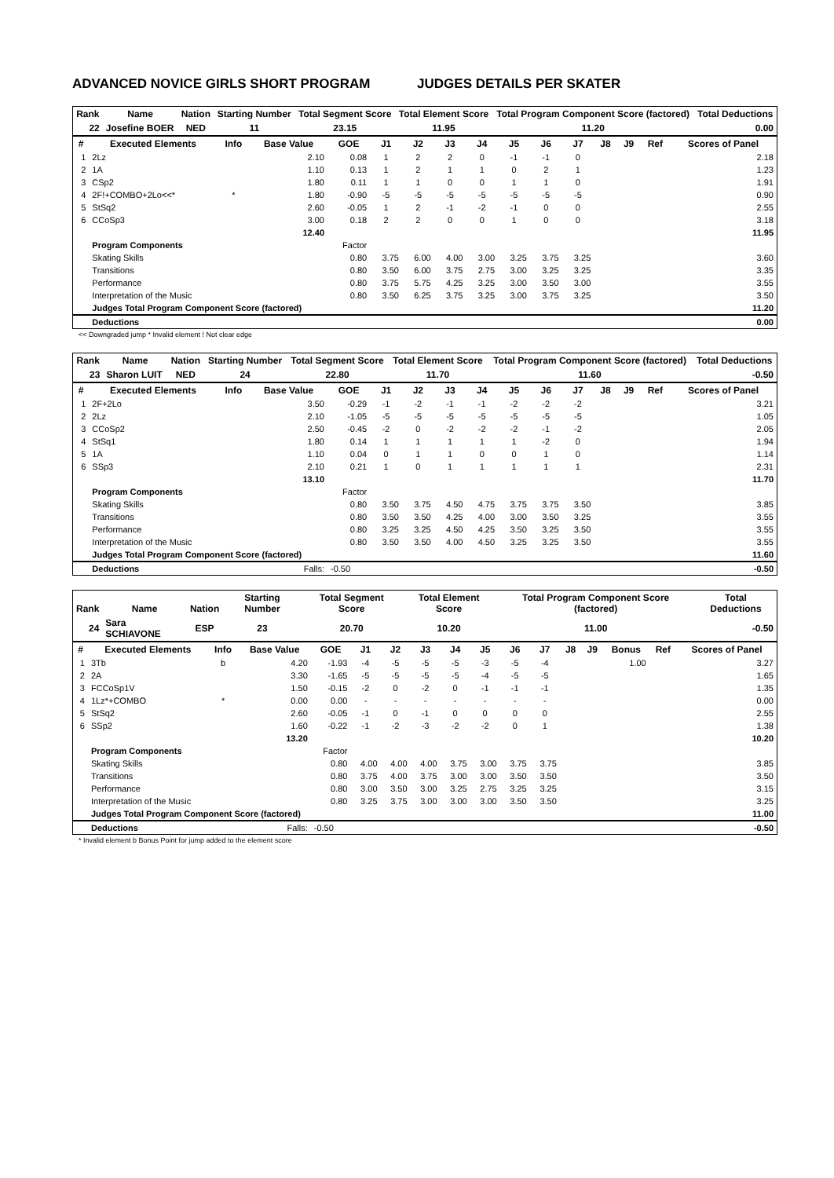ADVANCED NOVICE GIRLS SHORT PROGRAM JUDGES DETAILS PER SKATER
| Rank | Name | Nation | Starting Number | Total Segment Score | Total Element Score | Total Program Component Score (factored) | Total Deductions |
| --- | --- | --- | --- | --- | --- | --- | --- |
| 22 | Josefine BOER | NED | 11 | 23.15 | 11.95 | 11.20 | 0.00 |
| # | Executed Elements | Info | Base Value | GOE | J1 | J2 | J3 | J4 | J5 | J6 | J7 | J8 | J9 | Ref | Scores of Panel |
| --- | --- | --- | --- | --- | --- | --- | --- | --- | --- | --- | --- | --- | --- | --- | --- |
| 1 | 2Lz | | 2.10 | 0.08 | 1 | 2 | 2 | 0 | -1 | -1 | 0 | | | | 2.18 |
| 2 | 1A | | 1.10 | 0.13 | 1 | 2 | 1 | 1 | 0 | 2 | 1 | | | | 1.23 |
| 3 | CSp2 | | 1.80 | 0.11 | 1 | 1 | 0 | 0 | 1 | 1 | 0 | | | | 1.91 |
| 4 | 2F!+COMBO+2Lo<<* | * | 1.80 | -0.90 | -5 | -5 | -5 | -5 | -5 | -5 | -5 | | | | 0.90 |
| 5 | StSq2 | | 2.60 | -0.05 | 1 | 2 | -1 | -2 | -1 | 0 | 0 | | | | 2.55 |
| 6 | CCoSp3 | | 3.00 | 0.18 | 2 | 2 | 0 | 0 | 1 | 0 | 0 | | | | 3.18 |
| | | | 12.40 | | | | | | | | | | | | 11.95 |
| | Program Components | | | Factor | | | | | | | | | | | |
| | Skating Skills | | | 0.80 | 3.75 | 6.00 | 4.00 | 3.00 | 3.25 | 3.75 | 3.25 | | | | 3.60 |
| | Transitions | | | 0.80 | 3.50 | 6.00 | 3.75 | 2.75 | 3.00 | 3.25 | 3.25 | | | | 3.35 |
| | Performance | | | 0.80 | 3.75 | 5.75 | 4.25 | 3.25 | 3.00 | 3.50 | 3.00 | | | | 3.55 |
| | Interpretation of the Music | | | 0.80 | 3.50 | 6.25 | 3.75 | 3.25 | 3.00 | 3.75 | 3.25 | | | | 3.50 |
| | Judges Total Program Component Score (factored) | | | | | | | | | | | | | | 11.20 |
| | Deductions | | | | | | | | | | | | | | 0.00 |
<< Downgraded jump * Invalid element ! Not clear edge
| Rank | Name | Nation | Starting Number | Total Segment Score | Total Element Score | Total Program Component Score (factored) | Total Deductions |
| --- | --- | --- | --- | --- | --- | --- | --- |
| 23 | Sharon LUIT | NED | 24 | 22.80 | 11.70 | 11.60 | -0.50 |
| # | Executed Elements | Info | Base Value | GOE | J1 | J2 | J3 | J4 | J5 | J6 | J7 | J8 | J9 | Ref | Scores of Panel |
| --- | --- | --- | --- | --- | --- | --- | --- | --- | --- | --- | --- | --- | --- | --- | --- |
| 1 | 2F+2Lo | | 3.50 | -0.29 | -1 | -2 | -1 | -1 | -2 | -2 | -2 | | | | 3.21 |
| 2 | 2Lz | | 2.10 | -1.05 | -5 | -5 | -5 | -5 | -5 | -5 | -5 | | | | 1.05 |
| 3 | CCoSp2 | | 2.50 | -0.45 | -2 | 0 | -2 | -2 | -2 | -1 | -2 | | | | 2.05 |
| 4 | StSq1 | | 1.80 | 0.14 | 1 | 1 | 1 | 1 | 1 | -2 | 0 | | | | 1.94 |
| 5 | 1A | | 1.10 | 0.04 | 0 | 1 | 1 | 0 | 0 | 1 | 0 | | | | 1.14 |
| 6 | SSp3 | | 2.10 | 0.21 | 1 | 0 | 1 | 1 | 1 | 1 | 1 | | | | 2.31 |
| | | | 13.10 | | | | | | | | | | | | 11.70 |
| | Program Components | | | Factor | | | | | | | | | | | |
| | Skating Skills | | | 0.80 | 3.50 | 3.75 | 4.50 | 4.75 | 3.75 | 3.75 | 3.50 | | | | 3.85 |
| | Transitions | | | 0.80 | 3.50 | 3.50 | 4.25 | 4.00 | 3.00 | 3.50 | 3.25 | | | | 3.55 |
| | Performance | | | 0.80 | 3.25 | 3.25 | 4.50 | 4.25 | 3.50 | 3.25 | 3.50 | | | | 3.55 |
| | Interpretation of the Music | | | 0.80 | 3.50 | 3.50 | 4.00 | 4.50 | 3.25 | 3.25 | 3.50 | | | | 3.55 |
| | Judges Total Program Component Score (factored) | | | | | | | | | | | | | | 11.60 |
| | Deductions | | Falls: | -0.50 | | | | | | | | | | | -0.50 |
| Rank | Name | Nation | Starting Number | Total Segment Score | Total Element Score | Total Program Component Score (factored) | Total Deductions |
| --- | --- | --- | --- | --- | --- | --- | --- |
| 24 | Sara SCHIAVONE | ESP | 23 | 20.70 | 10.20 | 11.00 | -0.50 |
| # | Executed Elements | Info | Base Value | GOE | J1 | J2 | J3 | J4 | J5 | J6 | J7 | J8 | J9 | Bonus | Ref | Scores of Panel |
| --- | --- | --- | --- | --- | --- | --- | --- | --- | --- | --- | --- | --- | --- | --- | --- | --- |
| 1 | 3Tb | b | 4.20 | -1.93 | -4 | -5 | -5 | -5 | -3 | -5 | -4 | | | 1.00 | | 3.27 |
| 2 | 2A | | 3.30 | -1.65 | -5 | -5 | -5 | -5 | -4 | -5 | -5 | | | | | 1.65 |
| 3 | FCCoSp1V | | 1.50 | -0.15 | -2 | 0 | -2 | 0 | -1 | -1 | -1 | | | | | 1.35 |
| 4 | 1Lz*+COMBO | * | 0.00 | 0.00 | - | - | - | - | - | - | - | | | | | 0.00 |
| 5 | StSq2 | | 2.60 | -0.05 | -1 | 0 | -1 | 0 | 0 | 0 | 0 | | | | | 2.55 |
| 6 | SSp2 | | 1.60 | -0.22 | -1 | -2 | -3 | -2 | -2 | 0 | 1 | | | | | 1.38 |
| | | | 13.20 | | | | | | | | | | | | | 10.20 |
| | Program Components | | | Factor | | | | | | | | | | | | |
| | Skating Skills | | | 0.80 | 4.00 | 4.00 | 4.00 | 3.75 | 3.00 | 3.75 | 3.75 | | | | | 3.85 |
| | Transitions | | | 0.80 | 3.75 | 4.00 | 3.75 | 3.00 | 3.00 | 3.50 | 3.50 | | | | | 3.50 |
| | Performance | | | 0.80 | 3.00 | 3.50 | 3.00 | 3.25 | 2.75 | 3.25 | 3.25 | | | | | 3.15 |
| | Interpretation of the Music | | | 0.80 | 3.25 | 3.75 | 3.00 | 3.00 | 3.00 | 3.50 | 3.50 | | | | | 3.25 |
| | Judges Total Program Component Score (factored) | | | | | | | | | | | | | | | 11.00 |
| | Deductions | | Falls: | -0.50 | | | | | | | | | | | | -0.50 |
* Invalid element b Bonus Point for jump added to the element score